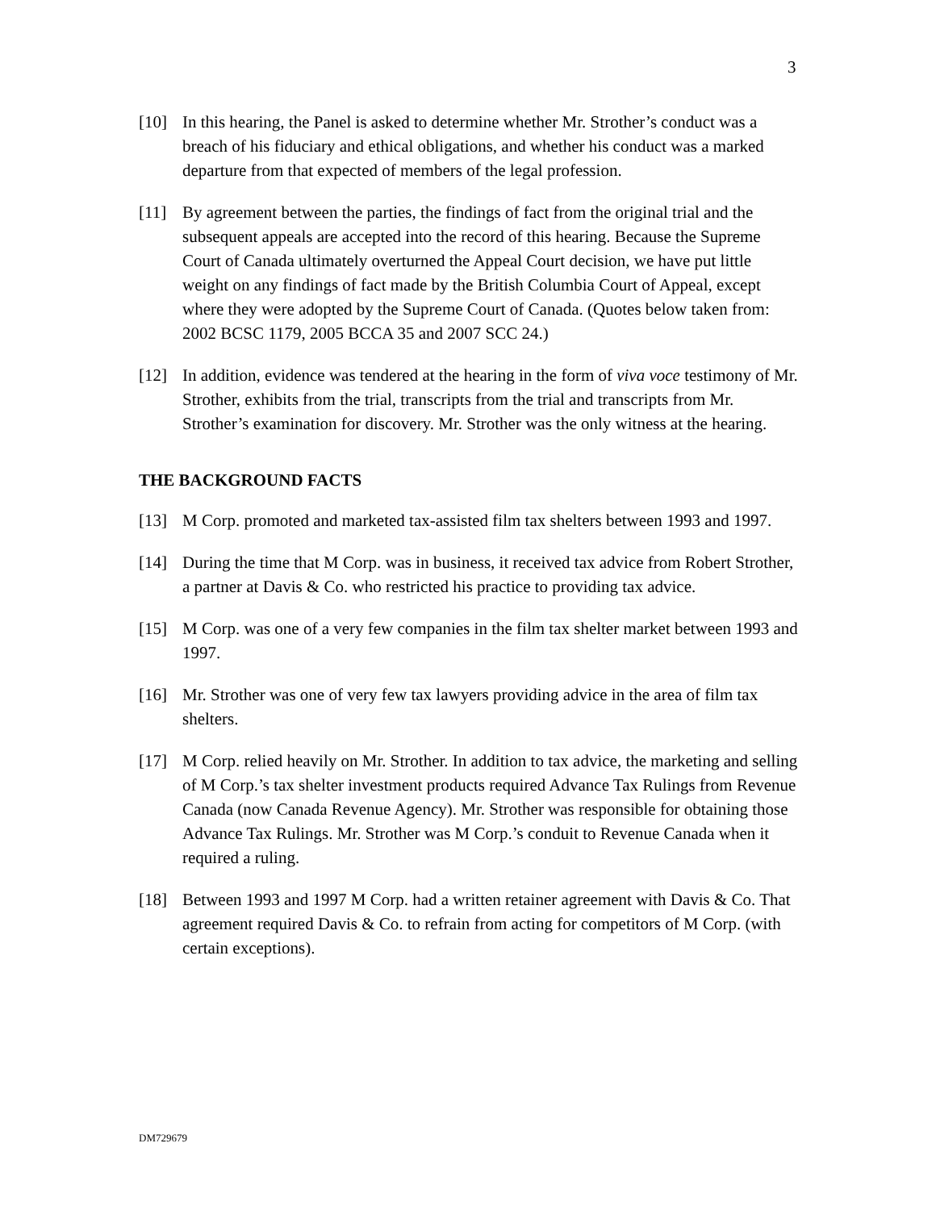3
[10] In this hearing, the Panel is asked to determine whether Mr. Strother’s conduct was a breach of his fiduciary and ethical obligations, and whether his conduct was a marked departure from that expected of members of the legal profession.
[11] By agreement between the parties, the findings of fact from the original trial and the subsequent appeals are accepted into the record of this hearing. Because the Supreme Court of Canada ultimately overturned the Appeal Court decision, we have put little weight on any findings of fact made by the British Columbia Court of Appeal, except where they were adopted by the Supreme Court of Canada. (Quotes below taken from: 2002 BCSC 1179, 2005 BCCA 35 and 2007 SCC 24.)
[12] In addition, evidence was tendered at the hearing in the form of viva voce testimony of Mr. Strother, exhibits from the trial, transcripts from the trial and transcripts from Mr. Strother’s examination for discovery. Mr. Strother was the only witness at the hearing.
THE BACKGROUND FACTS
[13] M Corp. promoted and marketed tax-assisted film tax shelters between 1993 and 1997.
[14] During the time that M Corp. was in business, it received tax advice from Robert Strother, a partner at Davis & Co. who restricted his practice to providing tax advice.
[15] M Corp. was one of a very few companies in the film tax shelter market between 1993 and 1997.
[16] Mr. Strother was one of very few tax lawyers providing advice in the area of film tax shelters.
[17] M Corp. relied heavily on Mr. Strother. In addition to tax advice, the marketing and selling of M Corp.’s tax shelter investment products required Advance Tax Rulings from Revenue Canada (now Canada Revenue Agency). Mr. Strother was responsible for obtaining those Advance Tax Rulings. Mr. Strother was M Corp.’s conduit to Revenue Canada when it required a ruling.
[18] Between 1993 and 1997 M Corp. had a written retainer agreement with Davis & Co. That agreement required Davis & Co. to refrain from acting for competitors of M Corp. (with certain exceptions).
DM729679